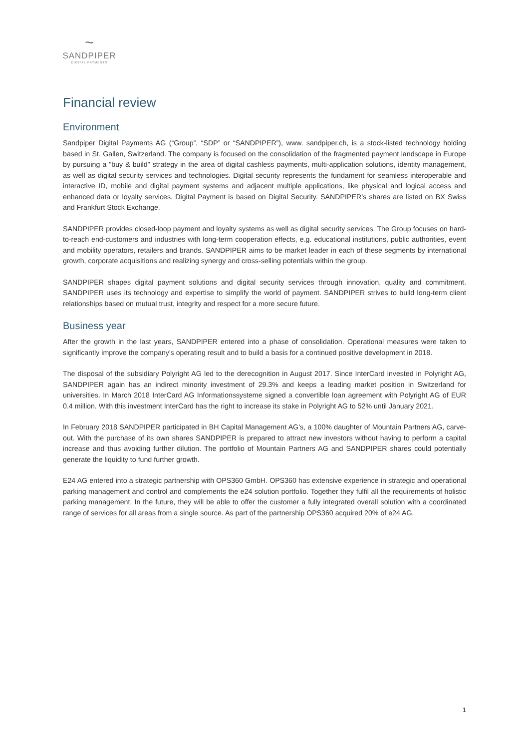~
SANDPIPER
DIGITAL PAYMENTS
Financial review
Environment
Sandpiper Digital Payments AG (“Group”, “SDP” or “SANDPIPER”), www. sandpiper.ch, is a stock-listed technology holding based in St. Gallen, Switzerland. The company is focused on the consolidation of the fragmented payment landscape in Europe by pursuing a "buy & build" strategy in the area of digital cashless payments, multi-application solutions, identity management, as well as digital security services and technologies. Digital security represents the fundament for seamless interoperable and interactive ID, mobile and digital payment systems and adjacent multiple applications, like physical and logical access and enhanced data or loyalty services. Digital Payment is based on Digital Security. SANDPIPER’s shares are listed on BX Swiss and Frankfurt Stock Exchange.
SANDPIPER provides closed-loop payment and loyalty systems as well as digital security services. The Group focuses on hard-to-reach end-customers and industries with long-term cooperation effects, e.g. educational institutions, public authorities, event and mobility operators, retailers and brands. SANDPIPER aims to be market leader in each of these segments by international growth, corporate acquisitions and realizing synergy and cross-selling potentials within the group.
SANDPIPER shapes digital payment solutions and digital security services through innovation, quality and commitment. SANDPIPER uses its technology and expertise to simplify the world of payment. SANDPIPER strives to build long-term client relationships based on mutual trust, integrity and respect for a more secure future.
Business year
After the growth in the last years, SANDPIPER entered into a phase of consolidation. Operational measures were taken to significantly improve the company's operating result and to build a basis for a continued positive development in 2018.
The disposal of the subsidiary Polyright AG led to the derecognition in August 2017. Since InterCard invested in Polyright AG, SANDPIPER again has an indirect minority investment of 29.3% and keeps a leading market position in Switzerland for universities. In March 2018 InterCard AG Informationssysteme signed a convertible loan agreement with Polyright AG of EUR 0.4 million. With this investment InterCard has the right to increase its stake in Polyright AG to 52% until January 2021.
In February 2018 SANDPIPER participated in BH Capital Management AG’s, a 100% daughter of Mountain Partners AG, carve-out. With the purchase of its own shares SANDPIPER is prepared to attract new investors without having to perform a capital increase and thus avoiding further dilution. The portfolio of Mountain Partners AG and SANDPIPER shares could potentially generate the liquidity to fund further growth.
E24 AG entered into a strategic partnership with OPS360 GmbH. OPS360 has extensive experience in strategic and operational parking management and control and complements the e24 solution portfolio. Together they fulfil all the requirements of holistic parking management. In the future, they will be able to offer the customer a fully integrated overall solution with a coordinated range of services for all areas from a single source. As part of the partnership OPS360 acquired 20% of e24 AG.
1